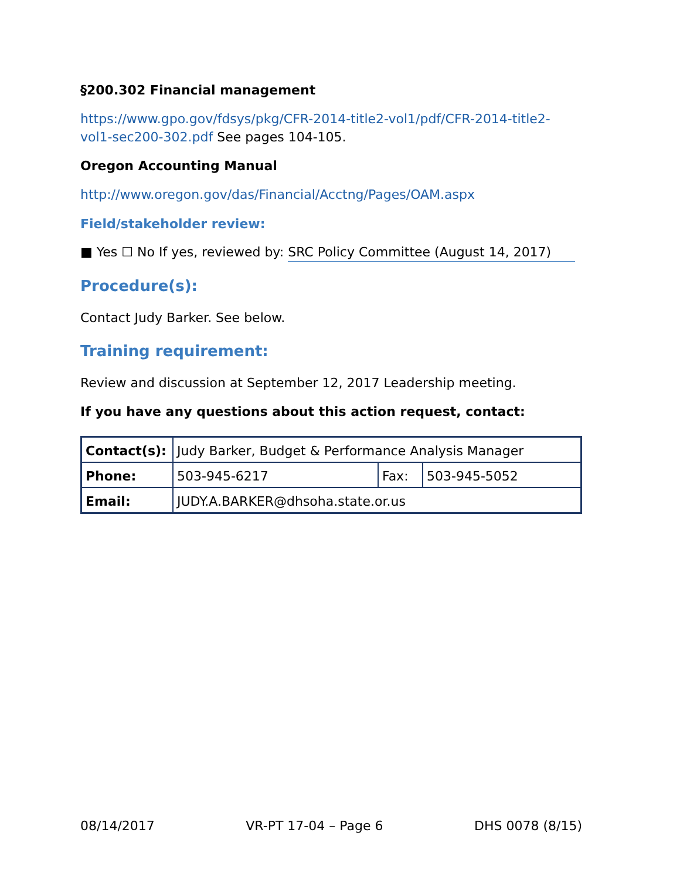§200.302 Financial management
https://www.gpo.gov/fdsys/pkg/CFR-2014-title2-vol1/pdf/CFR-2014-title2-vol1-sec200-302.pdf See pages 104-105.
Oregon Accounting Manual
http://www.oregon.gov/das/Financial/Acctng/Pages/OAM.aspx
Field/stakeholder review:
■ Yes ☐ No If yes, reviewed by: SRC Policy Committee (August 14, 2017)
Procedure(s):
Contact Judy Barker. See below.
Training requirement:
Review and discussion at September 12, 2017 Leadership meeting.
If you have any questions about this action request, contact:
| Contact(s): | Judy Barker, Budget & Performance Analysis Manager | | |
| Phone: | 503-945-6217 | Fax: | 503-945-5052 |
| Email: | JUDY.A.BARKER@dhsoha.state.or.us | | |
08/14/2017 VR-PT 17-04 – Page 6 DHS 0078 (8/15)